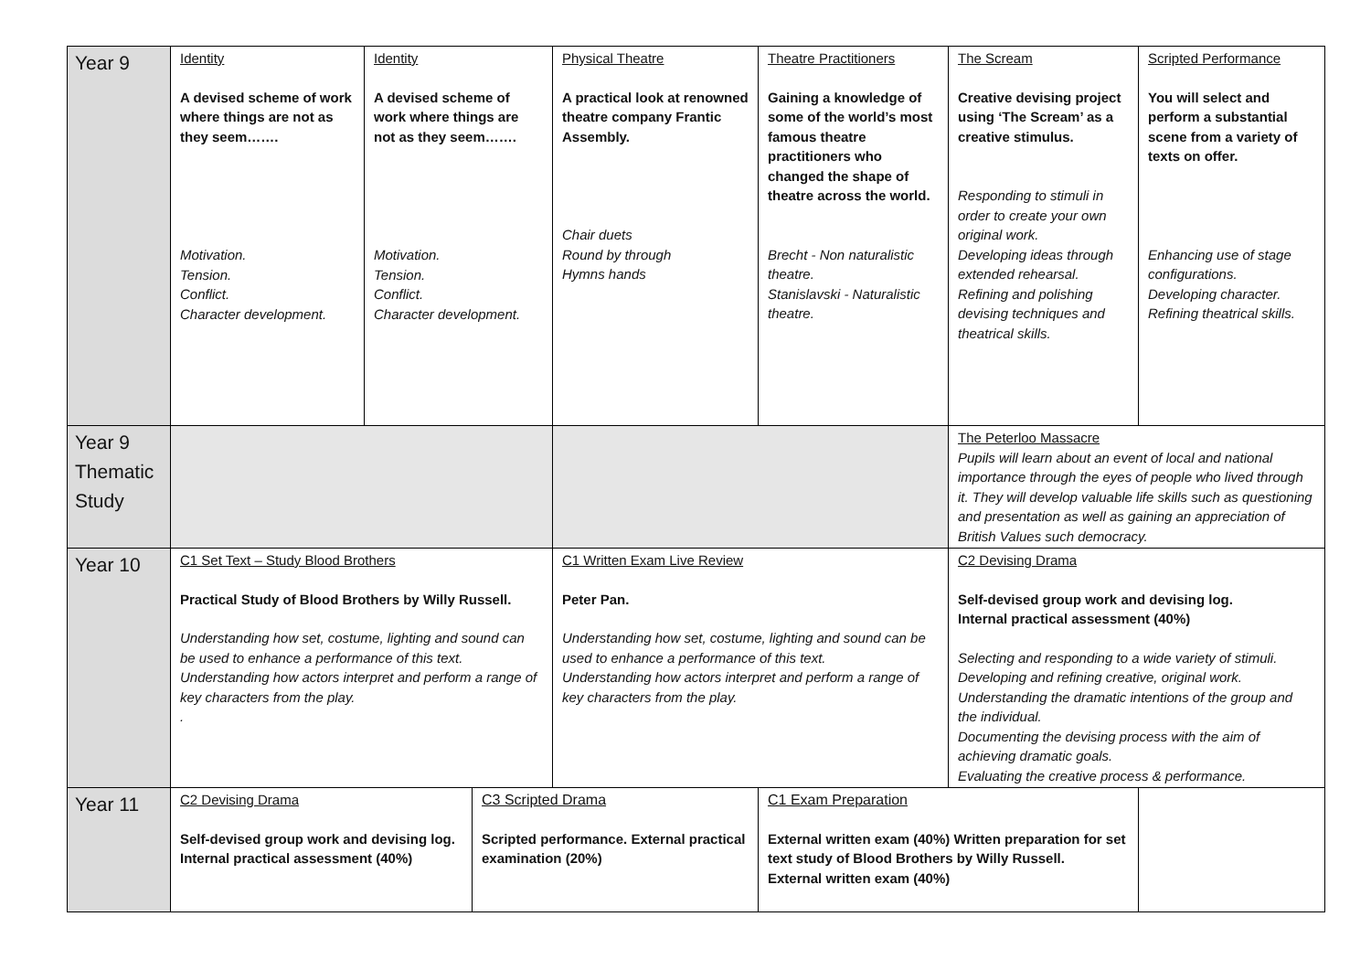| Year 9 | Identity A devised scheme of work where things are not as they seem……. Motivation. Tension. Conflict. Character development. | Identity A devised scheme of work where things are not as they seem……. Motivation. Tension. Conflict. Character development. | | Physical Theatre A practical look at renowned theatre company Frantic Assembly. Chair duets Round by through Hymns hands | Theatre Practitioners Gaining a knowledge of some of the world’s most famous theatre practitioners who changed the shape of theatre across the world. Brecht - Non naturalistic theatre. Stanislavski - Naturalistic theatre. | The Scream Creative devising project using ‘The Scream’ as a creative stimulus. Responding to stimuli in order to create your own original work. Developing ideas through extended rehearsal. Refining and polishing devising techniques and theatrical skills. | Scripted Performance You will select and perform a substantial scene from a variety of texts on offer. Enhancing use of stage configurations. Developing character. Refining theatrical skills. |
| Year 9 Thematic Study | | | | | | The Peterloo Massacre Pupils will learn about an event of local and national importance through the eyes of people who lived through it. They will develop valuable life skills such as questioning and presentation as well as gaining an appreciation of British Values such democracy. | |
| Year 10 | C1 Set Text – Study Blood Brothers Practical Study of Blood Brothers by Willy Russell. Understanding how set, costume, lighting and sound can be used to enhance a performance of this text. Understanding how actors interpret and perform a range of key characters from the play. . | | | C1 Written Exam Live Review Peter Pan. Understanding how set, costume, lighting and sound can be used to enhance a performance of this text. Understanding how actors interpret and perform a range of key characters from the play. | | C2 Devising Drama Self-devised group work and devising log. Internal practical assessment (40%) Selecting and responding to a wide variety of stimuli. Developing and refining creative, original work. Understanding the dramatic intentions of the group and the individual. Documenting the devising process with the aim of achieving dramatic goals. Evaluating the creative process & performance. | |
| Year 11 | C2 Devising Drama Self-devised group work and devising log. Internal practical assessment (40%) | | C3 Scripted Drama Scripted performance. External practical examination (20%) | | C1 Exam Preparation External written exam (40%) Written preparation for set text study of Blood Brothers by Willy Russell. External written exam (40%) | | |